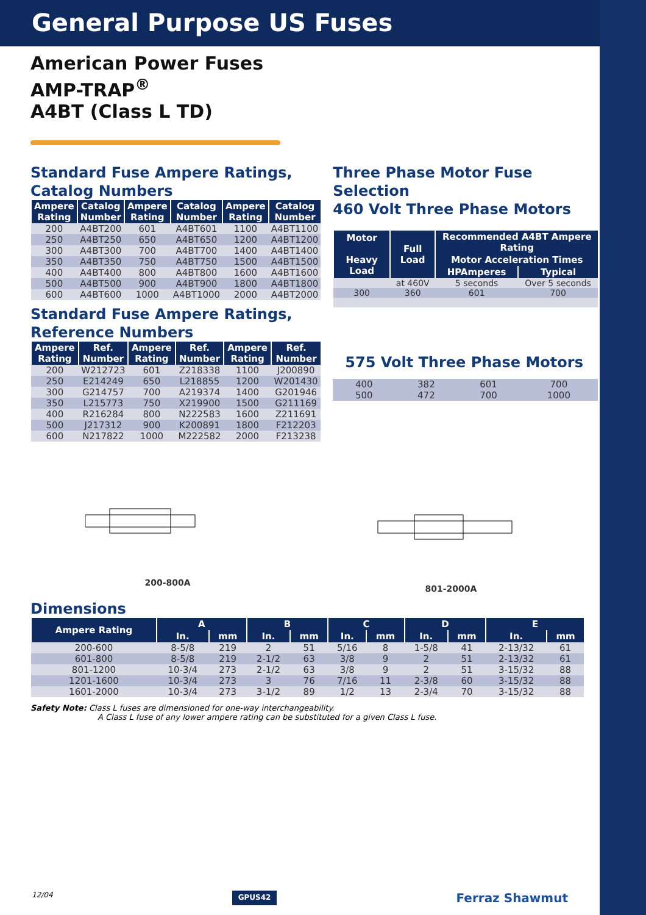General Purpose US Fuses
American Power Fuses
AMP-TRAP<sup>®</sup>
A4BT (Class L TD)
Standard Fuse Ampere Ratings,
Catalog Numbers
| Ampere Rating | Catalog Number | Ampere Rating | Catalog Number | Ampere Rating | Catalog Number |
| --- | --- | --- | --- | --- | --- |
| 200 | A4BT200 | 601 | A4BT601 | 1100 | A4BT1100 |
| 250 | A4BT250 | 650 | A4BT650 | 1200 | A4BT1200 |
| 300 | A4BT300 | 700 | A4BT700 | 1400 | A4BT1400 |
| 350 | A4BT350 | 750 | A4BT750 | 1500 | A4BT1500 |
| 400 | A4BT400 | 800 | A4BT800 | 1600 | A4BT1600 |
| 500 | A4BT500 | 900 | A4BT900 | 1800 | A4BT1800 |
| 600 | A4BT600 | 1000 | A4BT1000 | 2000 | A4BT2000 |
Standard Fuse Ampere Ratings,
Reference Numbers
| Ampere Rating | Ref. Number | Ampere Rating | Ref. Number | Ampere Rating | Ref. Number |
| --- | --- | --- | --- | --- | --- |
| 200 | W212723 | 601 | Z218338 | 1100 | J200890 |
| 250 | E214249 | 650 | L218855 | 1200 | W201430 |
| 300 | G214757 | 700 | A219374 | 1400 | G201946 |
| 350 | L215773 | 750 | X219900 | 1500 | G211169 |
| 400 | R216284 | 800 | N222583 | 1600 | Z211691 |
| 500 | J217312 | 900 | K200891 | 1800 | F212203 |
| 600 | N217822 | 1000 | M222582 | 2000 | F213238 |
Three Phase Motor Fuse Selection
460 Volt Three Phase Motors
| Motor Heavy Load | Full Load | Recommended A4BT Ampere Rating | |
| --- | --- | --- | --- |
| | | Motor Acceleration Times | |
| | | HPAmperes | Typical |
| | at 460V | 5 seconds | Over 5 seconds |
| 300 | 360 | 601 | 700 |
575 Volt Three Phase Motors
| 400 | 382 | 601 | 700 |
| 500 | 472 | 700 | 1000 |
200-800A
801-2000A
Dimensions
| Ampere Rating | A | | B | | C | | D | | E | |
| --- | --- | --- | --- | --- | --- | --- | --- | --- | --- | --- |
| | In. | mm | In. | mm | In. | mm | In. | mm | In. | mm |
| 200-600 | 8-5/8 | 219 | 2 | 51 | 5/16 | 8 | 1-5/8 | 41 | 2-13/32 | 61 |
| 601-800 | 8-5/8 | 219 | 2-1/2 | 63 | 3/8 | 9 | 2 | 51 | 2-13/32 | 61 |
| 801-1200 | 10-3/4 | 273 | 2-1/2 | 63 | 3/8 | 9 | 2 | 51 | 3-15/32 | 88 |
| 1201-1600 | 10-3/4 | 273 | 3 | 76 | 7/16 | 11 | 2-3/8 | 60 | 3-15/32 | 88 |
| 1601-2000 | 10-3/4 | 273 | 3-1/2 | 89 | 1/2 | 13 | 2-3/4 | 70 | 3-15/32 | 88 |
Safety Note: Class L fuses are dimensioned for one-way interchangeability.
A Class L fuse of any lower ampere rating can be substituted for a given Class L fuse.
12/04 GPUS42 Ferraz Shawmut